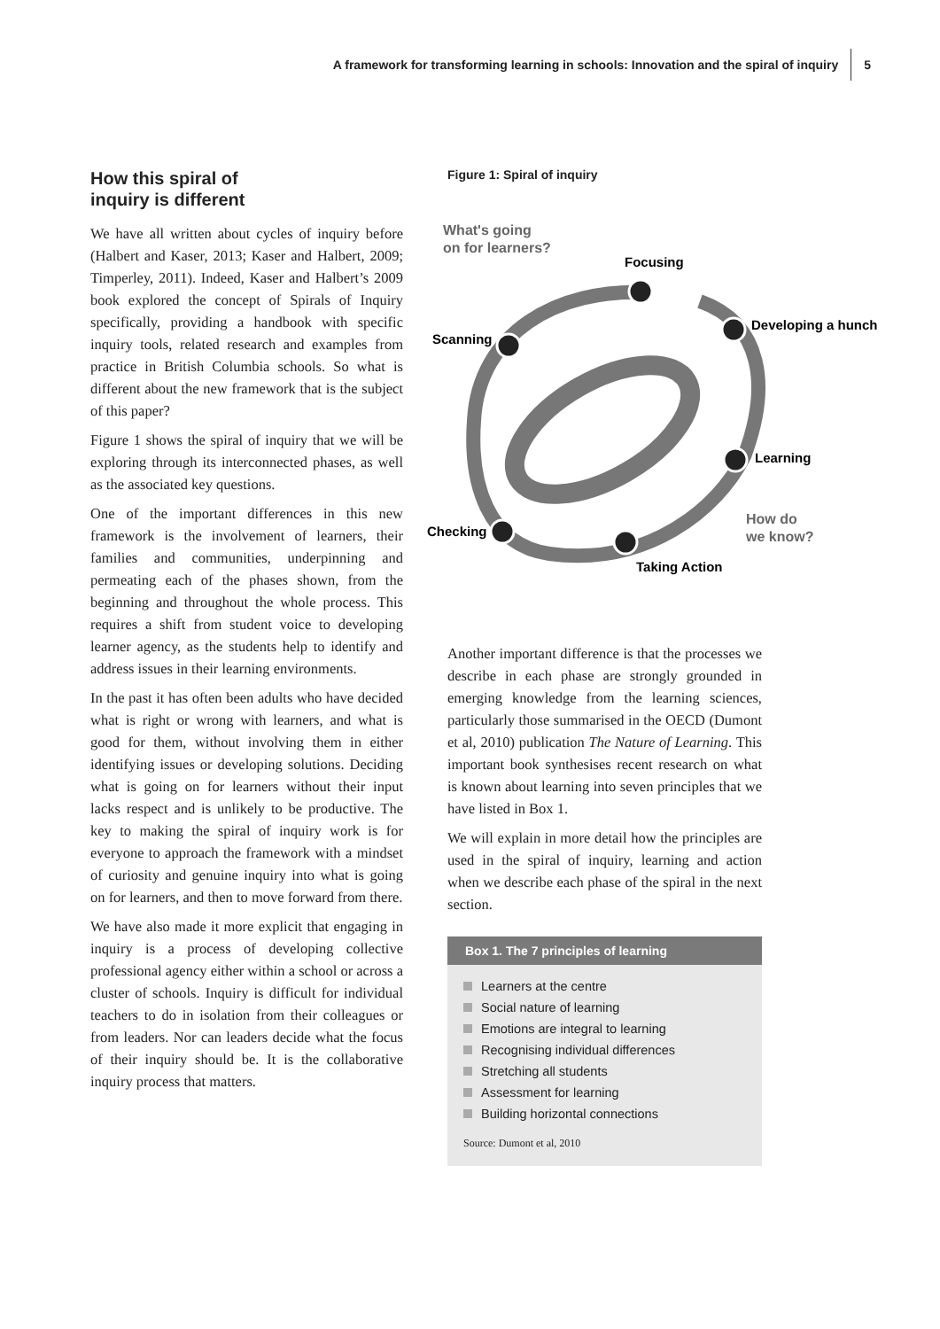A framework for transforming learning in schools: Innovation and the spiral of inquiry 5
How this spiral of
inquiry is different
We have all written about cycles of inquiry before (Halbert and Kaser, 2013; Kaser and Halbert, 2009; Timperley, 2011). Indeed, Kaser and Halbert’s 2009 book explored the concept of Spirals of Inquiry specifically, providing a handbook with specific inquiry tools, related research and examples from practice in British Columbia schools. So what is different about the new framework that is the subject of this paper?
Figure 1 shows the spiral of inquiry that we will be exploring through its interconnected phases, as well as the associated key questions.
One of the important differences in this new framework is the involvement of learners, their families and communities, underpinning and permeating each of the phases shown, from the beginning and throughout the whole process. This requires a shift from student voice to developing learner agency, as the students help to identify and address issues in their learning environments.
In the past it has often been adults who have decided what is right or wrong with learners, and what is good for them, without involving them in either identifying issues or developing solutions. Deciding what is going on for learners without their input lacks respect and is unlikely to be productive. The key to making the spiral of inquiry work is for everyone to approach the framework with a mindset of curiosity and genuine inquiry into what is going on for learners, and then to move forward from there.
We have also made it more explicit that engaging in inquiry is a process of developing collective professional agency either within a school or across a cluster of schools. Inquiry is difficult for individual teachers to do in isolation from their colleagues or from leaders. Nor can leaders decide what the focus of their inquiry should be. It is the collaborative inquiry process that matters.
Figure 1: Spiral of inquiry
What's going
on for learners?
Focusing
Developing a hunch
Scanning
Learning
Checking
Taking Action
How do
we know?
Another important difference is that the processes we describe in each phase are strongly grounded in emerging knowledge from the learning sciences, particularly those summarised in the OECD (Dumont et al, 2010) publication The Nature of Learning. This important book synthesises recent research on what is known about learning into seven principles that we have listed in Box 1.
We will explain in more detail how the principles are used in the spiral of inquiry, learning and action when we describe each phase of the spiral in the next section.
Box 1. The 7 principles of learning
Learners at the centre
Social nature of learning
Emotions are integral to learning
Recognising individual differences
Stretching all students
Assessment for learning
Building horizontal connections
Source: Dumont et al, 2010